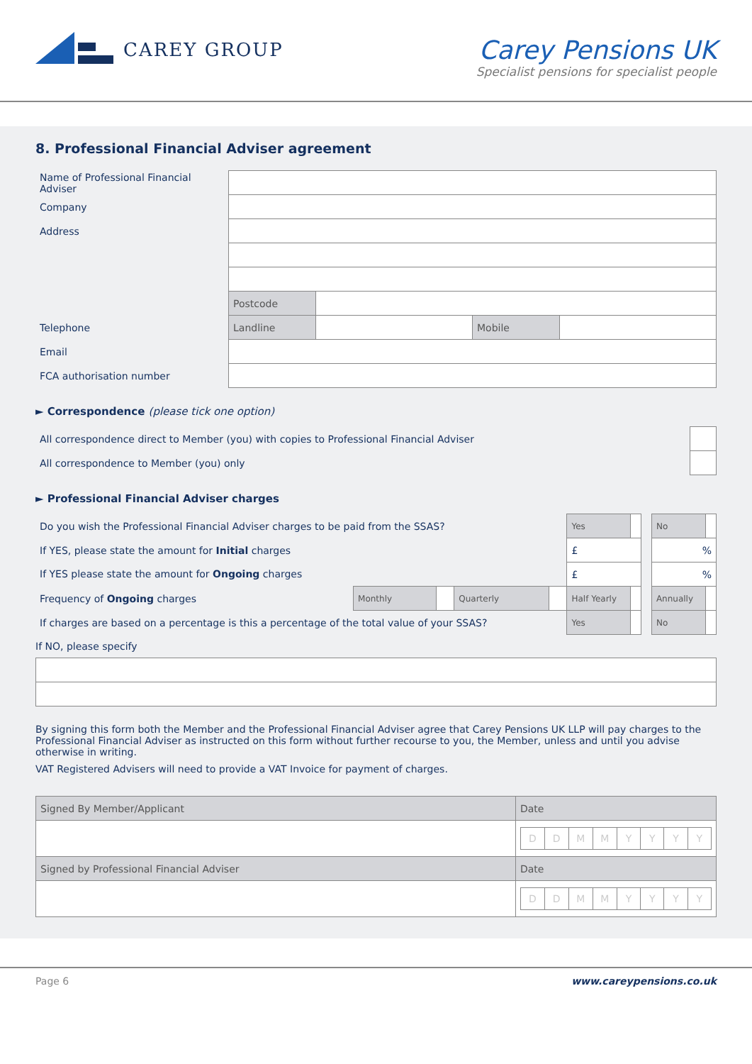CAREY GROUP
Carey Pensions UK
Specialist pensions for specialist people
8. Professional Financial Adviser agreement
| Name of Professional Financial Adviser | | | | |
| Company | | | | |
| Address | | | | |
| | Postcode | | | |
| Telephone | Landline | | Mobile | |
| Email | | | | |
| FCA authorisation number | | | | |
► Correspondence (please tick one option)
| All correspondence direct to Member (you) with copies to Professional Financial Adviser | |
| All correspondence to Member (you) only | |
► Professional Financial Adviser charges
| Do you wish the Professional Financial Adviser charges to be paid from the SSAS? | | | | | Yes | | | No | |
| If YES, please state the amount for Initial charges | | | | | £ | | | % | |
| If YES please state the amount for Ongoing charges | | | | | £ | | | % | |
| Frequency of Ongoing charges | Monthly | | Quarterly | | Half Yearly | | | Annually | |
| If charges are based on a percentage is this a percentage of the total value of your SSAS? | | | | | Yes | | | No | |
If NO, please specify
By signing this form both the Member and the Professional Financial Adviser agree that Carey Pensions UK LLP will pay charges to the Professional Financial Adviser as instructed on this form without further recourse to you, the Member, unless and until you advise otherwise in writing.
VAT Registered Advisers will need to provide a VAT Invoice for payment of charges.
| Signed By Member/Applicant | Date |
| | / D / D / M / M / Y / Y / Y / Y / |
| Signed by Professional Financial Adviser | Date |
| | / D / D / M / M / Y / Y / Y / Y / |
Page 6 www.careypensions.co.uk